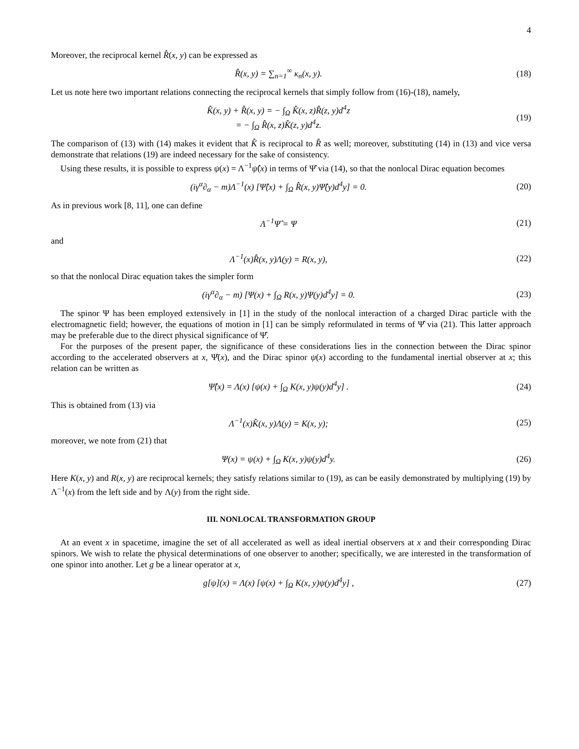4
Moreover, the reciprocal kernel R̂(x, y) can be expressed as
R̂(x, y) = ∑<sub>n=1</sub><sup>∞</sup> κ<sub>n</sub>(x, y). (18)
Let us note here two important relations connecting the reciprocal kernels that simply follow from (16)-(18), namely,
K̂(x, y) + R̂(x, y) = − ∫<sub>Ω</sub> K̂(x, z)R̂(z, y)d<sup>4</sup>z
= − ∫<sub>Ω</sub> R̂(x, z)K̂(z, y)d<sup>4</sup>z.
(19)
The comparison of (13) with (14) makes it evident that K̂ is reciprocal to R̂ as well; moreover, substituting (14) in (13) and vice versa demonstrate that relations (19) are indeed necessary for the sake of consistency.
Using these results, it is possible to express ψ(x) = Λ<sup>−1</sup>ψ̂(x) in terms of Ψ̂ via (14), so that the nonlocal Dirac equation becomes
(iγ<sup>α</sup>∂<sub>α</sub> − m)Λ<sup>−1</sup>(x) [Ψ̂(x) + ∫<sub>Ω</sub> R̂(x, y)Ψ̂(y)d<sup>4</sup>y] = 0.
(20)
As in previous work [8, 11], one can define
Λ<sup>−1</sup>Ψ̂ = Ψ (21)
and
Λ<sup>−1</sup>(x)R̂(x, y)Λ(y) = R(x, y), (22)
so that the nonlocal Dirac equation takes the simpler form
(iγ<sup>α</sup>∂<sub>α</sub> − m) [Ψ(x) + ∫<sub>Ω</sub> R(x, y)Ψ(y)d<sup>4</sup>y] = 0.
(23)
The spinor Ψ has been employed extensively in [1] in the study of the nonlocal interaction of a charged Dirac particle with the electromagnetic field; however, the equations of motion in [1] can be simply reformulated in terms of Ψ̂ via (21). This latter approach may be preferable due to the direct physical significance of Ψ̂.
For the purposes of the present paper, the significance of these considerations lies in the connection between the Dirac spinor according to the accelerated observers at x, Ψ̂(x), and the Dirac spinor ψ(x) according to the fundamental inertial observer at x; this relation can be written as
Ψ̂(x) = Λ(x) [ψ(x) + ∫<sub>Ω</sub> K(x, y)ψ(y)d<sup>4</sup>y] .
(24)
This is obtained from (13) via
Λ<sup>−1</sup>(x)K̂(x, y)Λ(y) = K(x, y); (25)
moreover, we note from (21) that
Ψ(x) = ψ(x) + ∫<sub>Ω</sub> K(x, y)ψ(y)d<sup>4</sup>y.
(26)
Here K(x, y) and R(x, y) are reciprocal kernels; they satisfy relations similar to (19), as can be easily demonstrated by multiplying (19) by Λ<sup>−1</sup>(x) from the left side and by Λ(y) from the right side.
III. NONLOCAL TRANSFORMATION GROUP
At an event x in spacetime, imagine the set of all accelerated as well as ideal inertial observers at x and their corresponding Dirac spinors. We wish to relate the physical determinations of one observer to another; specifically, we are interested in the transformation of one spinor into another. Let g be a linear operator at x,
g[ψ](x) = Λ(x) [ψ(x) + ∫<sub>Ω</sub> K(x, y)ψ(y)d<sup>4</sup>y] ,
(27)